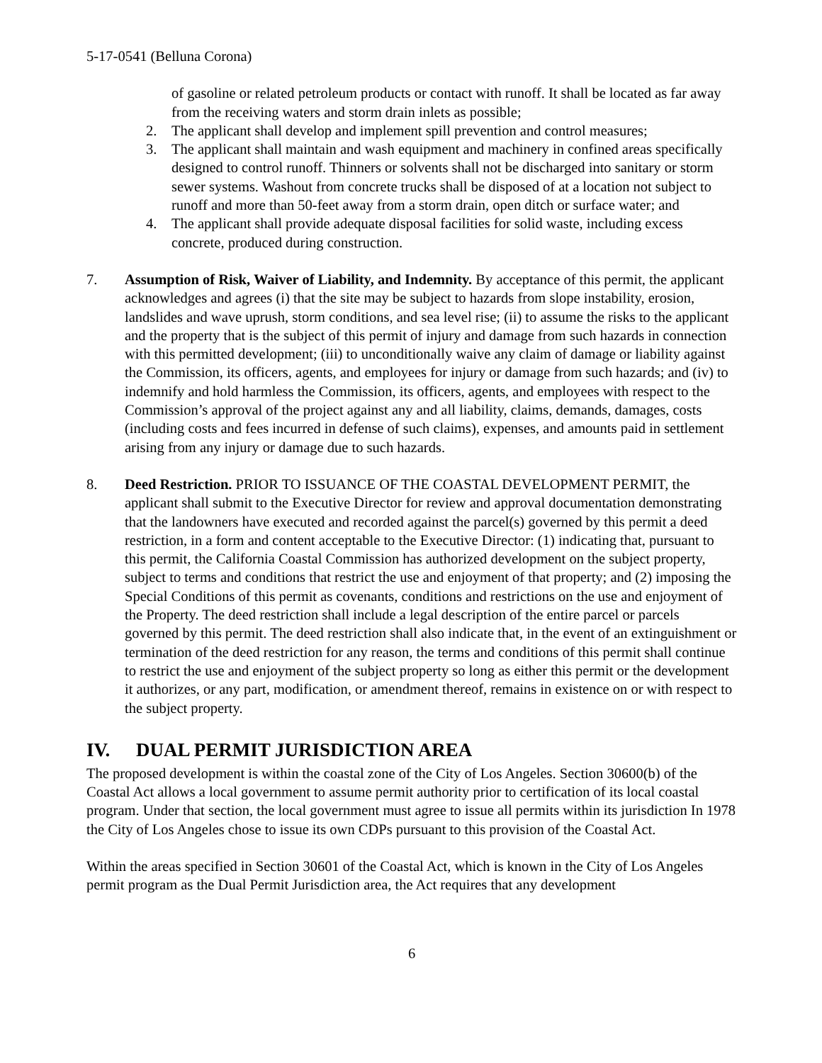5-17-0541 (Belluna Corona)
of gasoline or related petroleum products or contact with runoff. It shall be located as far away from the receiving waters and storm drain inlets as possible;
2. The applicant shall develop and implement spill prevention and control measures;
3. The applicant shall maintain and wash equipment and machinery in confined areas specifically designed to control runoff. Thinners or solvents shall not be discharged into sanitary or storm sewer systems. Washout from concrete trucks shall be disposed of at a location not subject to runoff and more than 50-feet away from a storm drain, open ditch or surface water; and
4. The applicant shall provide adequate disposal facilities for solid waste, including excess concrete, produced during construction.
7. Assumption of Risk, Waiver of Liability, and Indemnity. By acceptance of this permit, the applicant acknowledges and agrees (i) that the site may be subject to hazards from slope instability, erosion, landslides and wave uprush, storm conditions, and sea level rise; (ii) to assume the risks to the applicant and the property that is the subject of this permit of injury and damage from such hazards in connection with this permitted development; (iii) to unconditionally waive any claim of damage or liability against the Commission, its officers, agents, and employees for injury or damage from such hazards; and (iv) to indemnify and hold harmless the Commission, its officers, agents, and employees with respect to the Commission’s approval of the project against any and all liability, claims, demands, damages, costs (including costs and fees incurred in defense of such claims), expenses, and amounts paid in settlement arising from any injury or damage due to such hazards.
8. Deed Restriction. PRIOR TO ISSUANCE OF THE COASTAL DEVELOPMENT PERMIT, the applicant shall submit to the Executive Director for review and approval documentation demonstrating that the landowners have executed and recorded against the parcel(s) governed by this permit a deed restriction, in a form and content acceptable to the Executive Director: (1) indicating that, pursuant to this permit, the California Coastal Commission has authorized development on the subject property, subject to terms and conditions that restrict the use and enjoyment of that property; and (2) imposing the Special Conditions of this permit as covenants, conditions and restrictions on the use and enjoyment of the Property. The deed restriction shall include a legal description of the entire parcel or parcels governed by this permit. The deed restriction shall also indicate that, in the event of an extinguishment or termination of the deed restriction for any reason, the terms and conditions of this permit shall continue to restrict the use and enjoyment of the subject property so long as either this permit or the development it authorizes, or any part, modification, or amendment thereof, remains in existence on or with respect to the subject property.
IV. DUAL PERMIT JURISDICTION AREA
The proposed development is within the coastal zone of the City of Los Angeles. Section 30600(b) of the Coastal Act allows a local government to assume permit authority prior to certification of its local coastal program. Under that section, the local government must agree to issue all permits within its jurisdiction In 1978 the City of Los Angeles chose to issue its own CDPs pursuant to this provision of the Coastal Act.
Within the areas specified in Section 30601 of the Coastal Act, which is known in the City of Los Angeles permit program as the Dual Permit Jurisdiction area, the Act requires that any development
6